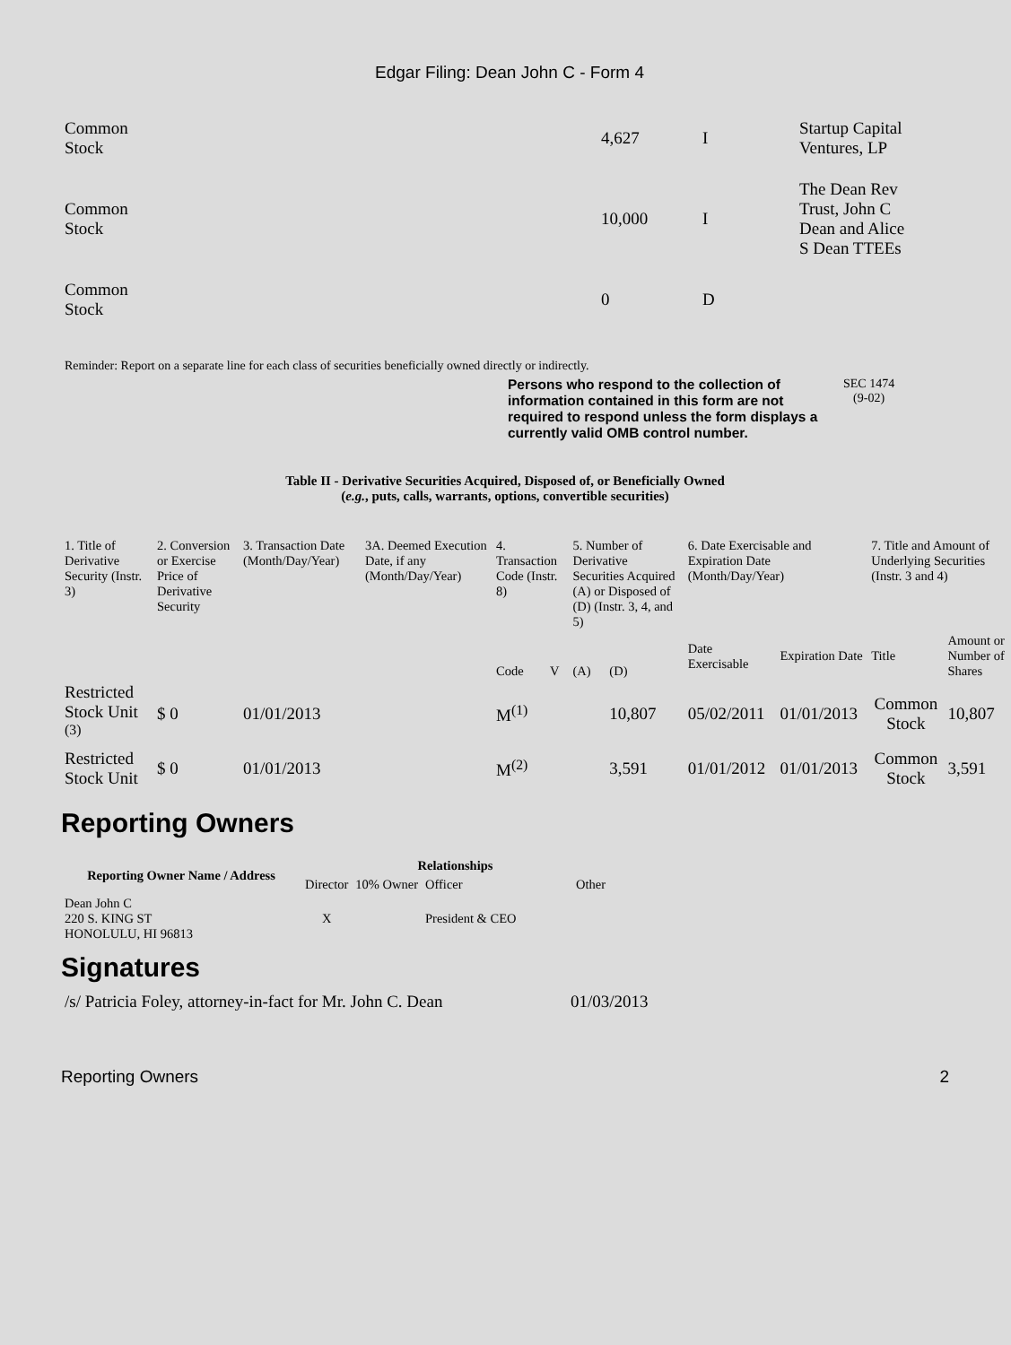Edgar Filing: Dean John C - Form 4
| Common Stock | 4,627 | I | Startup Capital Ventures, LP |
| Common Stock | 10,000 | I | The Dean Rev Trust, John C Dean and Alice S Dean TTEEs |
| Common Stock | 0 | D | |
Reminder: Report on a separate line for each class of securities beneficially owned directly or indirectly.
Persons who respond to the collection of information contained in this form are not required to respond unless the form displays a currently valid OMB control number. SEC 1474
(9-02)
Table II - Derivative Securities Acquired, Disposed of, or Beneficially Owned
(e.g., puts, calls, warrants, options, convertible securities)
| 1. Title of Derivative Security (Instr. 3) | 2. Conversion or Exercise Price of Derivative Security | 3. Transaction Date (Month/Day/Year) | 3A. Deemed Execution Date, if any (Month/Day/Year) | 4. Transaction Code (Instr. 8) | | 5. Number of Derivative Securities Acquired (A) or Disposed of (D) (Instr. 3, 4, and 5) | | 6. Date Exercisable and Expiration Date (Month/Day/Year) | | 7. Title and Amount of Underlying Securities (Instr. 3 and 4) | |
| | | | | Code | V | (A) | (D) | Date Exercisable | Expiration Date | Title | Amount or Number of Shares |
| Restricted Stock Unit <sup>(3)</sup> | $ 0 | 01/01/2013 | | M<sup>(1)</sup> | | | 10,807 | 05/02/2011 | 01/01/2013 | Common Stock | 10,807 |
| Restricted Stock Unit | $ 0 | 01/01/2013 | | M<sup>(2)</sup> | | | 3,591 | 01/01/2012 | 01/01/2013 | Common Stock | 3,591 |
Reporting Owners
| Reporting Owner Name / Address | Relationships | | | |
| --- | --- | --- | --- | --- |
| | Director | 10% Owner | Officer | Other |
| Dean John C 220 S. KING ST HONOLULU, HI 96813 | X | | President & CEO | |
Signatures
| /s/ Patricia Foley, attorney-in-fact for Mr. John C. Dean | 01/03/2013 |
Reporting Owners 2